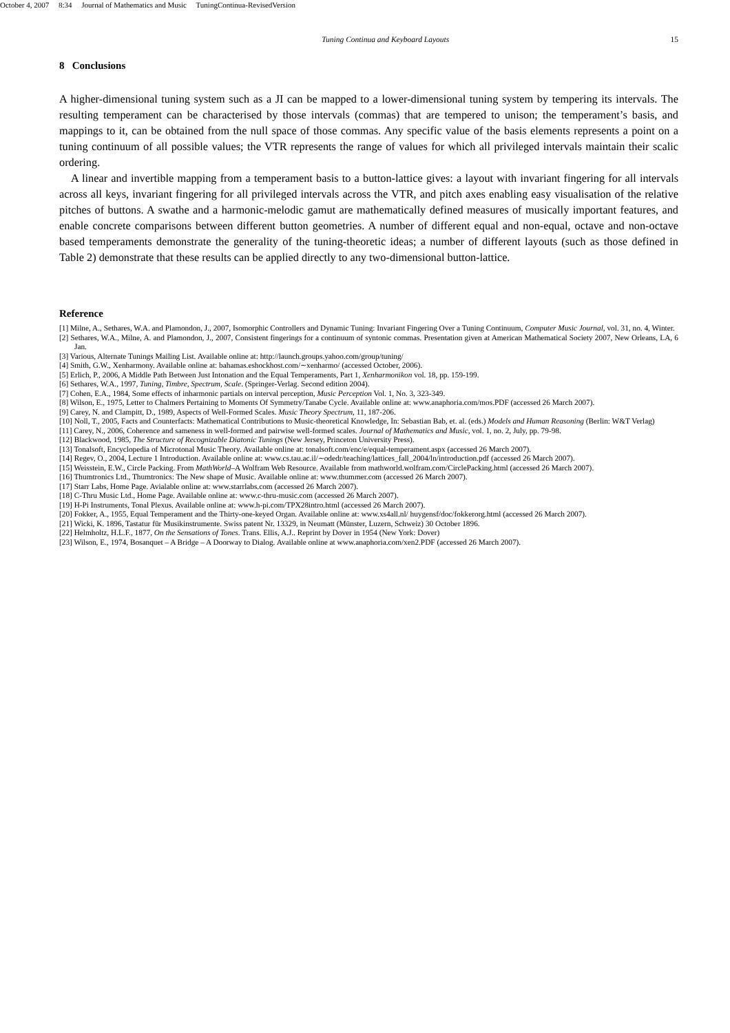October 4, 2007 8:34 Journal of Mathematics and Music TuningContinua-RevisedVersion
Tuning Continua and Keyboard Layouts 15
8 Conclusions
A higher-dimensional tuning system such as a JI can be mapped to a lower-dimensional tuning system by tempering its intervals. The resulting temperament can be characterised by those intervals (commas) that are tempered to unison; the temperament’s basis, and mappings to it, can be obtained from the null space of those commas. Any specific value of the basis elements represents a point on a tuning continuum of all possible values; the VTR represents the range of values for which all privileged intervals maintain their scalic ordering.
A linear and invertible mapping from a temperament basis to a button-lattice gives: a layout with invariant fingering for all intervals across all keys, invariant fingering for all privileged intervals across the VTR, and pitch axes enabling easy visualisation of the relative pitches of buttons. A swathe and a harmonic-melodic gamut are mathematically defined measures of musically important features, and enable concrete comparisons between different button geometries. A number of different equal and non-equal, octave and non-octave based temperaments demonstrate the generality of the tuning-theoretic ideas; a number of different layouts (such as those defined in Table 2) demonstrate that these results can be applied directly to any two-dimensional button-lattice.
Reference
[1] Milne, A., Sethares, W.A. and Plamondon, J., 2007, Isomorphic Controllers and Dynamic Tuning: Invariant Fingering Over a Tuning Continuum, Computer Music Journal, vol. 31, no. 4, Winter.
[2] Sethares, W.A., Milne, A. and Plamondon, J., 2007, Consistent fingerings for a continuum of syntonic commas. Presentation given at American Mathematical Society 2007, New Orleans, LA, 6 Jan.
[3] Various, Alternate Tunings Mailing List. Available online at: http://launch.groups.yahoo.com/group/tuning/
[4] Smith, G.W., Xenharmony. Available online at: bahamas.eshockhost.com/∼xenharmo/ (accessed October, 2006).
[5] Erlich, P., 2006, A Middle Path Between Just Intonation and the Equal Temperaments, Part 1, Xenharmonikon vol. 18, pp. 159-199.
[6] Sethares, W.A., 1997, Tuning, Timbre, Spectrum, Scale. (Springer-Verlag. Second edition 2004).
[7] Cohen, E.A., 1984, Some effects of inharmonic partials on interval perception, Music Perception Vol. 1, No. 3, 323-349.
[8] Wilson, E., 1975, Letter to Chalmers Pertaining to Moments Of Symmetry/Tanabe Cycle. Available online at: www.anaphoria.com/mos.PDF (accessed 26 March 2007).
[9] Carey, N. and Clampitt, D., 1989, Aspects of Well-Formed Scales. Music Theory Spectrum, 11, 187-206.
[10] Noll, T., 2005, Facts and Counterfacts: Mathematical Contributions to Music-theoretical Knowledge, In: Sebastian Bab, et. al. (eds.) Models and Human Reasoning (Berlin: W&T Verlag)
[11] Carey, N., 2006, Coherence and sameness in well-formed and pairwise well-formed scales. Journal of Mathematics and Music, vol. 1, no. 2, July, pp. 79-98.
[12] Blackwood, 1985, The Structure of Recognizable Diatonic Tunings (New Jersey, Princeton University Press).
[13] Tonalsoft, Encyclopedia of Microtonal Music Theory. Available online at: tonalsoft.com/enc/e/equal-temperament.aspx (accessed 26 March 2007).
[14] Regev, O., 2004, Lecture 1 Introduction. Available online at: www.cs.tau.ac.il/∼odedr/teaching/lattices_fall_2004/ln/introduction.pdf (accessed 26 March 2007).
[15] Weisstein, E.W., Circle Packing. From MathWorld–A Wolfram Web Resource. Available from mathworld.wolfram.com/CirclePacking.html (accessed 26 March 2007).
[16] Thumtronics Ltd., Thumtronics: The New shape of Music. Available online at: www.thummer.com (accessed 26 March 2007).
[17] Starr Labs, Home Page. Avialable online at: www.starrlabs.com (accessed 26 March 2007).
[18] C-Thru Music Ltd., Home Page. Available online at: www.c-thru-music.com (accessed 26 March 2007).
[19] H-Pi Instruments, Tonal Plexus. Available online at: www.h-pi.com/TPX28intro.html (accessed 26 March 2007).
[20] Fokker, A., 1955, Equal Temperament and the Thirty-one-keyed Organ. Available online at: www.xs4all.nl/ huygensf/doc/fokkerorg.html (accessed 26 March 2007).
[21] Wicki, K. 1896, Tastatur für Musikinstrumente. Swiss patent Nr. 13329, in Neumatt (Münster, Luzern, Schweiz) 30 October 1896.
[22] Helmholtz, H.L.F., 1877, On the Sensations of Tones. Trans. Ellis, A.J.. Reprint by Dover in 1954 (New York: Dover)
[23] Wilson, E., 1974, Bosanquet – A Bridge – A Doorway to Dialog. Available online at www.anaphoria.com/xen2.PDF (accessed 26 March 2007).